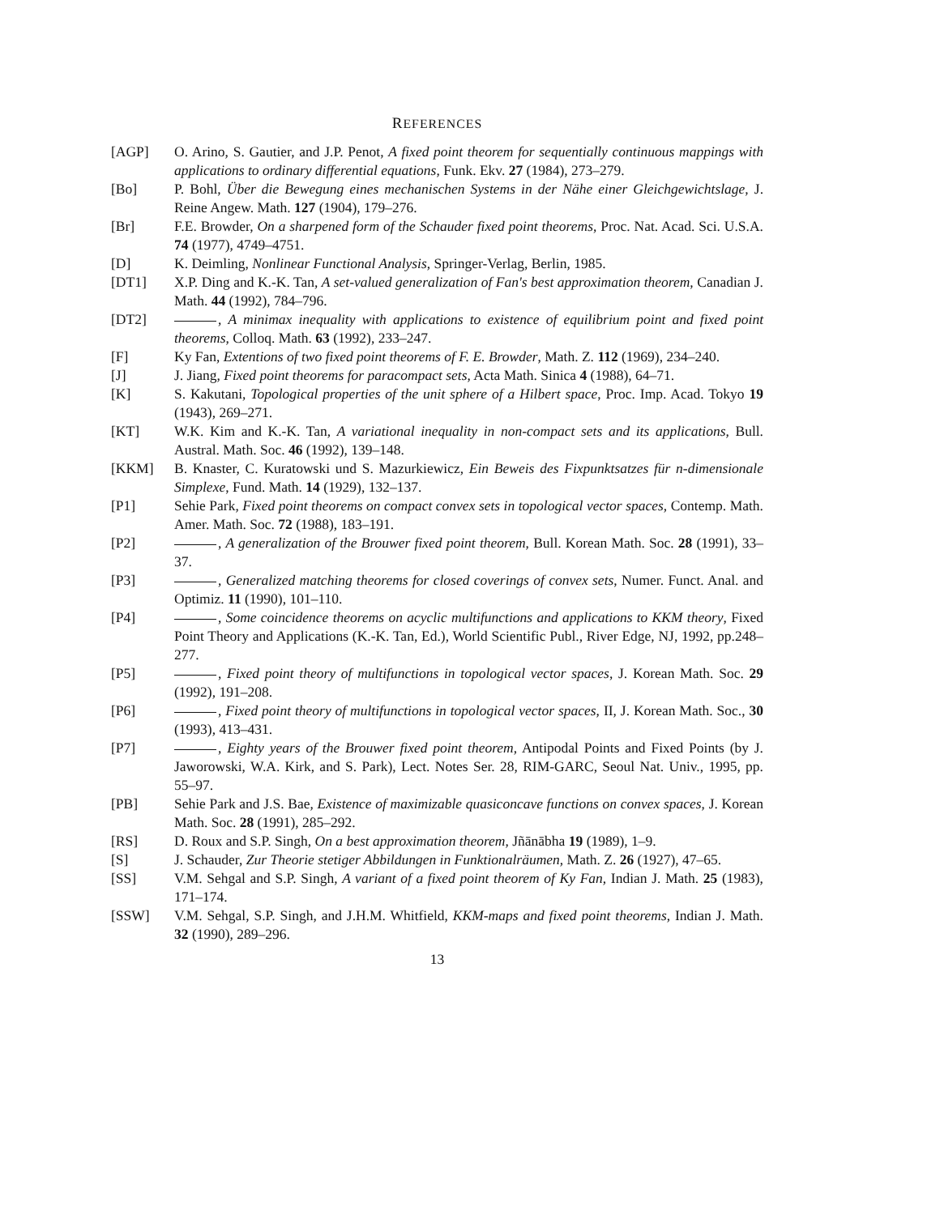REFERENCES
[AGP] O. Arino, S. Gautier, and J.P. Penot, A fixed point theorem for sequentially continuous mappings with applications to ordinary differential equations, Funk. Ekv. 27 (1984), 273–279.
[Bo] P. Bohl, Über die Bewegung eines mechanischen Systems in der Nähe einer Gleichgewichtslage, J. Reine Angew. Math. 127 (1904), 179–276.
[Br] F.E. Browder, On a sharpened form of the Schauder fixed point theorems, Proc. Nat. Acad. Sci. U.S.A. 74 (1977), 4749–4751.
[D] K. Deimling, Nonlinear Functional Analysis, Springer-Verlag, Berlin, 1985.
[DT1] X.P. Ding and K.-K. Tan, A set-valued generalization of Fan's best approximation theorem, Canadian J. Math. 44 (1992), 784–796.
[DT2] , A minimax inequality with applications to existence of equilibrium point and fixed point theorems, Colloq. Math. 63 (1992), 233–247.
[F] Ky Fan, Extentions of two fixed point theorems of F. E. Browder, Math. Z. 112 (1969), 234–240.
[J] J. Jiang, Fixed point theorems for paracompact sets, Acta Math. Sinica 4 (1988), 64–71.
[K] S. Kakutani, Topological properties of the unit sphere of a Hilbert space, Proc. Imp. Acad. Tokyo 19 (1943), 269–271.
[KT] W.K. Kim and K.-K. Tan, A variational inequality in non-compact sets and its applications, Bull. Austral. Math. Soc. 46 (1992), 139–148.
[KKM] B. Knaster, C. Kuratowski und S. Mazurkiewicz, Ein Beweis des Fixpunktsatzes für n-dimensionale Simplexe, Fund. Math. 14 (1929), 132–137.
[P1] Sehie Park, Fixed point theorems on compact convex sets in topological vector spaces, Contemp. Math. Amer. Math. Soc. 72 (1988), 183–191.
[P2] , A generalization of the Brouwer fixed point theorem, Bull. Korean Math. Soc. 28 (1991), 33–37.
[P3] , Generalized matching theorems for closed coverings of convex sets, Numer. Funct. Anal. and Optimiz. 11 (1990), 101–110.
[P4] , Some coincidence theorems on acyclic multifunctions and applications to KKM theory, Fixed Point Theory and Applications (K.-K. Tan, Ed.), World Scientific Publ., River Edge, NJ, 1992, pp.248–277.
[P5] , Fixed point theory of multifunctions in topological vector spaces, J. Korean Math. Soc. 29 (1992), 191–208.
[P6] , Fixed point theory of multifunctions in topological vector spaces, II, J. Korean Math. Soc., 30 (1993), 413–431.
[P7] , Eighty years of the Brouwer fixed point theorem, Antipodal Points and Fixed Points (by J. Jaworowski, W.A. Kirk, and S. Park), Lect. Notes Ser. 28, RIM-GARC, Seoul Nat. Univ., 1995, pp. 55–97.
[PB] Sehie Park and J.S. Bae, Existence of maximizable quasiconcave functions on convex spaces, J. Korean Math. Soc. 28 (1991), 285–292.
[RS] D. Roux and S.P. Singh, On a best approximation theorem, Jñānābha 19 (1989), 1–9.
[S] J. Schauder, Zur Theorie stetiger Abbildungen in Funktionalräumen, Math. Z. 26 (1927), 47–65.
[SS] V.M. Sehgal and S.P. Singh, A variant of a fixed point theorem of Ky Fan, Indian J. Math. 25 (1983), 171–174.
[SSW] V.M. Sehgal, S.P. Singh, and J.H.M. Whitfield, KKM-maps and fixed point theorems, Indian J. Math. 32 (1990), 289–296.
13